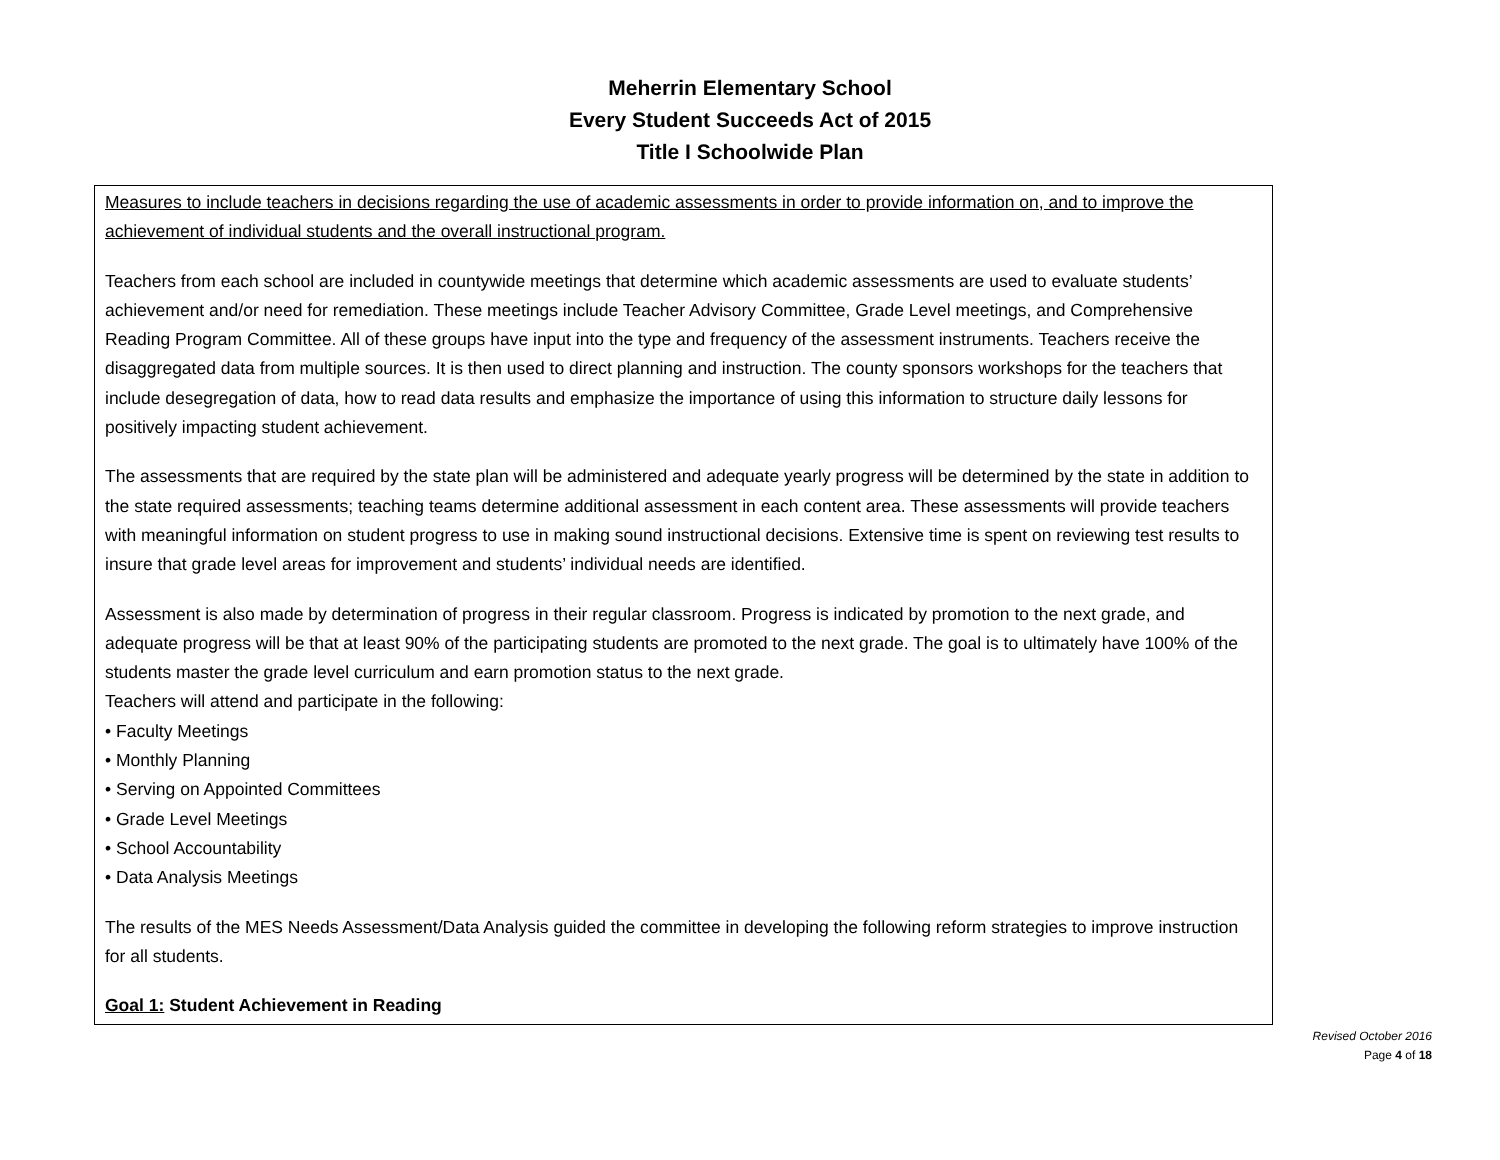Meherrin Elementary School
Every Student Succeeds Act of 2015
Title I Schoolwide Plan
Measures to include teachers in decisions regarding the use of academic assessments in order to provide information on, and to improve the achievement of individual students and the overall instructional program.
Teachers from each school are included in countywide meetings that determine which academic assessments are used to evaluate students’ achievement and/or need for remediation. These meetings include Teacher Advisory Committee, Grade Level meetings, and Comprehensive Reading Program Committee. All of these groups have input into the type and frequency of the assessment instruments. Teachers receive the disaggregated data from multiple sources. It is then used to direct planning and instruction. The county sponsors workshops for the teachers that include desegregation of data, how to read data results and emphasize the importance of using this information to structure daily lessons for positively impacting student achievement.
The assessments that are required by the state plan will be administered and adequate yearly progress will be determined by the state in addition to the state required assessments; teaching teams determine additional assessment in each content area. These assessments will provide teachers with meaningful information on student progress to use in making sound instructional decisions. Extensive time is spent on reviewing test results to insure that grade level areas for improvement and students’ individual needs are identified.
Assessment is also made by determination of progress in their regular classroom. Progress is indicated by promotion to the next grade, and adequate progress will be that at least 90% of the participating students are promoted to the next grade. The goal is to ultimately have 100% of the students master the grade level curriculum and earn promotion status to the next grade.
Teachers will attend and participate in the following:
• Faculty Meetings
• Monthly Planning
• Serving on Appointed Committees
• Grade Level Meetings
• School Accountability
• Data Analysis Meetings
The results of the MES Needs Assessment/Data Analysis guided the committee in developing the following reform strategies to improve instruction for all students.
Goal 1: Student Achievement in Reading
Revised October 2016
Page 4 of 18